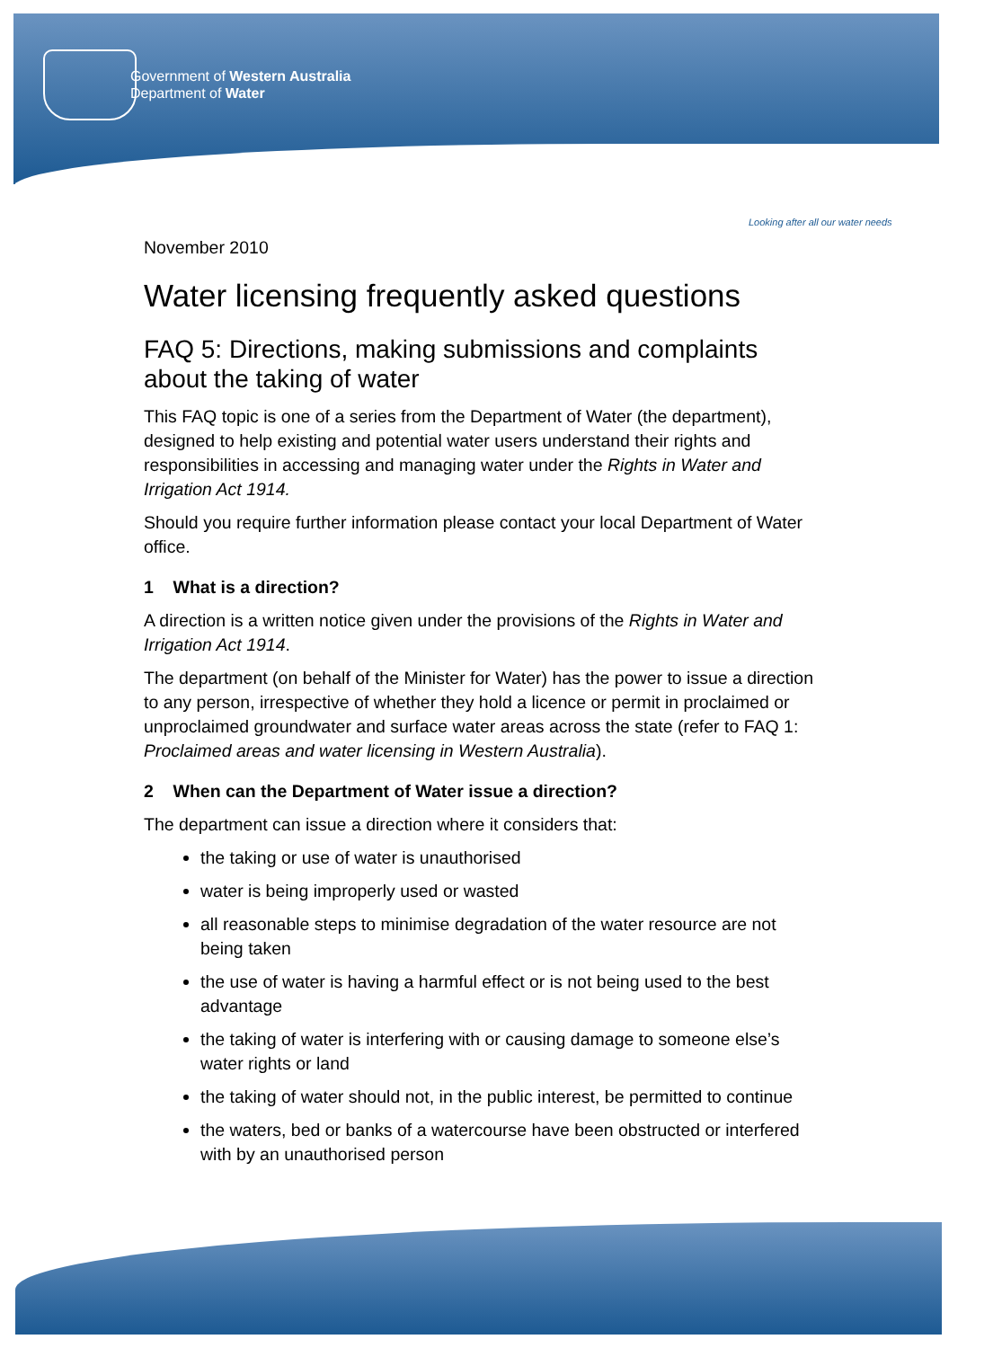Government of Western Australia
Department of Water
Looking after all our water needs
November 2010
Water licensing frequently asked questions
FAQ 5: Directions, making submissions and complaints about the taking of water
This FAQ topic is one of a series from the Department of Water (the department), designed to help existing and potential water users understand their rights and responsibilities in accessing and managing water under the Rights in Water and Irrigation Act 1914.
Should you require further information please contact your local Department of Water office.
1 What is a direction?
A direction is a written notice given under the provisions of the Rights in Water and Irrigation Act 1914.
The department (on behalf of the Minister for Water) has the power to issue a direction to any person, irrespective of whether they hold a licence or permit in proclaimed or unproclaimed groundwater and surface water areas across the state (refer to FAQ 1: Proclaimed areas and water licensing in Western Australia).
2 When can the Department of Water issue a direction?
The department can issue a direction where it considers that:
the taking or use of water is unauthorised
water is being improperly used or wasted
all reasonable steps to minimise degradation of the water resource are not being taken
the use of water is having a harmful effect or is not being used to the best advantage
the taking of water is interfering with or causing damage to someone else’s water rights or land
the taking of water should not, in the public interest, be permitted to continue
the waters, bed or banks of a watercourse have been obstructed or interfered with by an unauthorised person